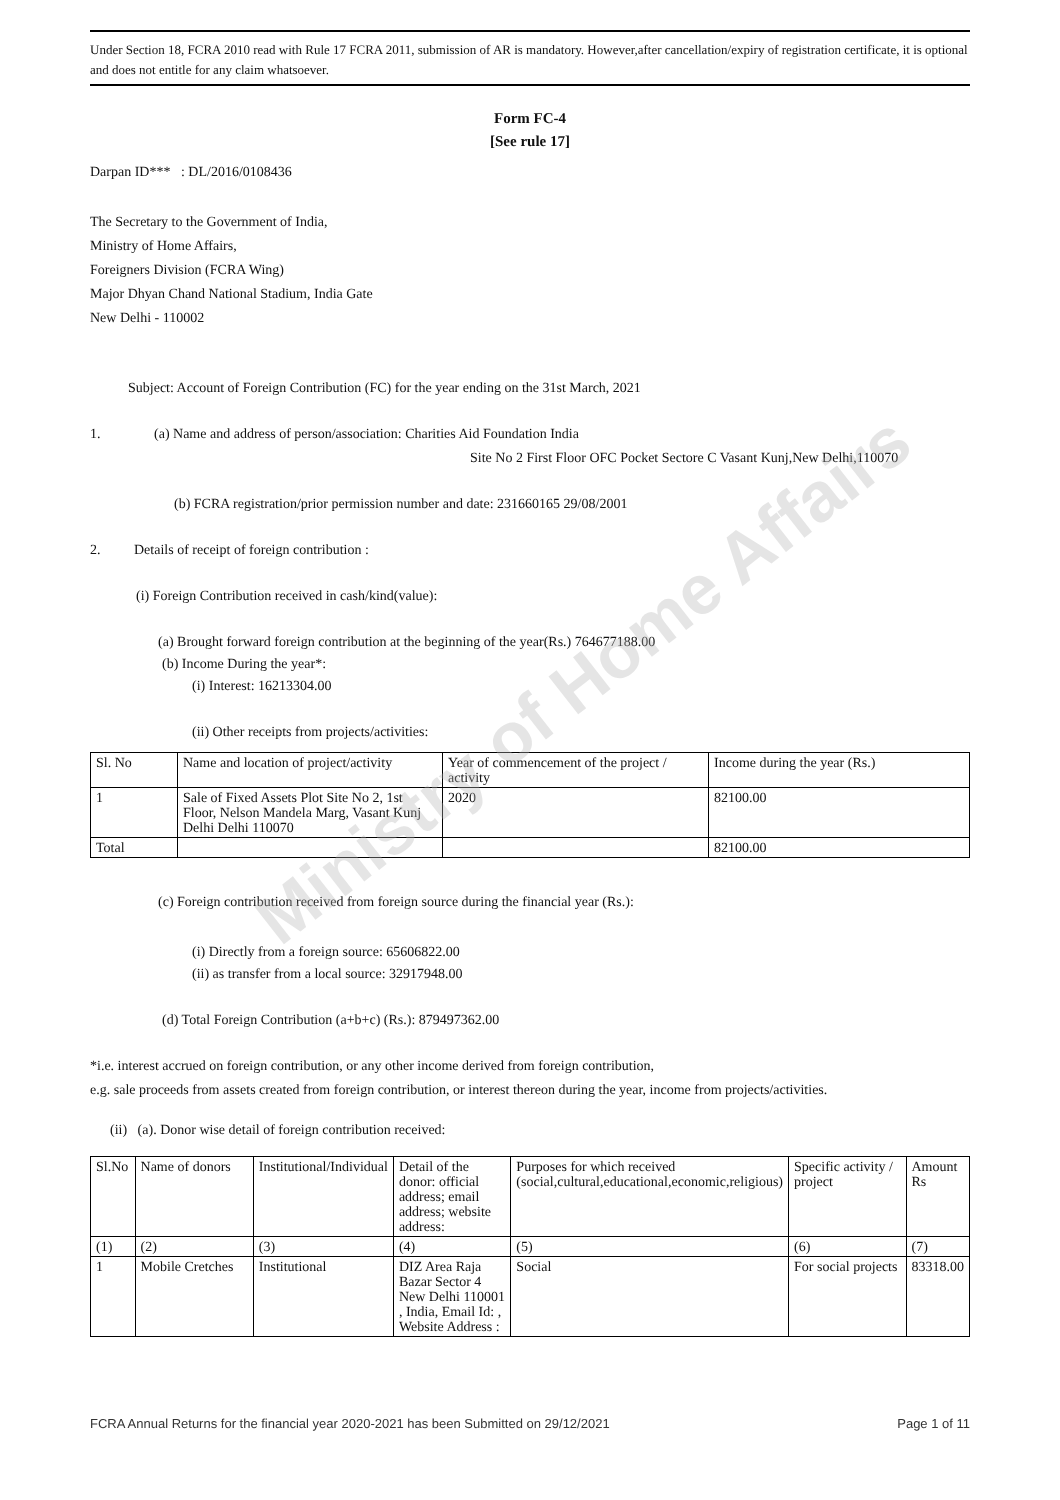Ministry of Home Affairs
Under Section 18, FCRA 2010 read with Rule 17 FCRA 2011, submission of AR is mandatory. However,after cancellation/expiry of registration certificate, it is optional and does not entitle for any claim whatsoever.
Form FC-4
[See rule 17]
Darpan ID*** : DL/2016/0108436
The Secretary to the Government of India,
Ministry of Home Affairs,
Foreigners Division (FCRA Wing)
Major Dhyan Chand National Stadium, India Gate
New Delhi - 110002
Subject: Account of Foreign Contribution (FC) for the year ending on the 31st March, 2021
1. (a) Name and address of person/association: Charities Aid Foundation India
Site No 2 First Floor OFC Pocket Sectore C Vasant Kunj,New Delhi,110070
(b) FCRA registration/prior permission number and date: 231660165 29/08/2001
2. Details of receipt of foreign contribution :
(i) Foreign Contribution received in cash/kind(value):
(a) Brought forward foreign contribution at the beginning of the year(Rs.) 764677188.00
(b) Income During the year*:
(i) Interest: 16213304.00
(ii) Other receipts from projects/activities:
| Sl. No | Name and location of project/activity | Year of commencement of the project / activity | Income during the year (Rs.) |
| --- | --- | --- | --- |
| 1 | Sale of Fixed Assets Plot Site No 2, 1st Floor, Nelson Mandela Marg, Vasant Kunj Delhi Delhi 110070 | 2020 | 82100.00 |
| Total | | | 82100.00 |
(c) Foreign contribution received from foreign source during the financial year (Rs.):
(i) Directly from a foreign source: 65606822.00
(ii) as transfer from a local source: 32917948.00
(d) Total Foreign Contribution (a+b+c) (Rs.): 879497362.00
*i.e. interest accrued on foreign contribution, or any other income derived from foreign contribution,
e.g. sale proceeds from assets created from foreign contribution, or interest thereon during the year, income from projects/activities.
(ii) (a). Donor wise detail of foreign contribution received:
| Sl.No | Name of donors | Institutional/Individual | Detail of the donor: official address; email address; website address: | Purposes for which received (social,cultural,educational,economic,religious) | Specific activity / project | Amount Rs |
| --- | --- | --- | --- | --- | --- | --- |
| (1) | (2) | (3) | (4) | (5) | (6) | (7) |
| 1 | Mobile Cretches | Institutional | DIZ Area Raja Bazar Sector 4 New Delhi 110001 , India, Email Id: , Website Address : | Social | For social projects | 83318.00 |
FCRA Annual Returns for the financial year 2020-2021 has been Submitted on 29/12/2021 Page 1 of 11